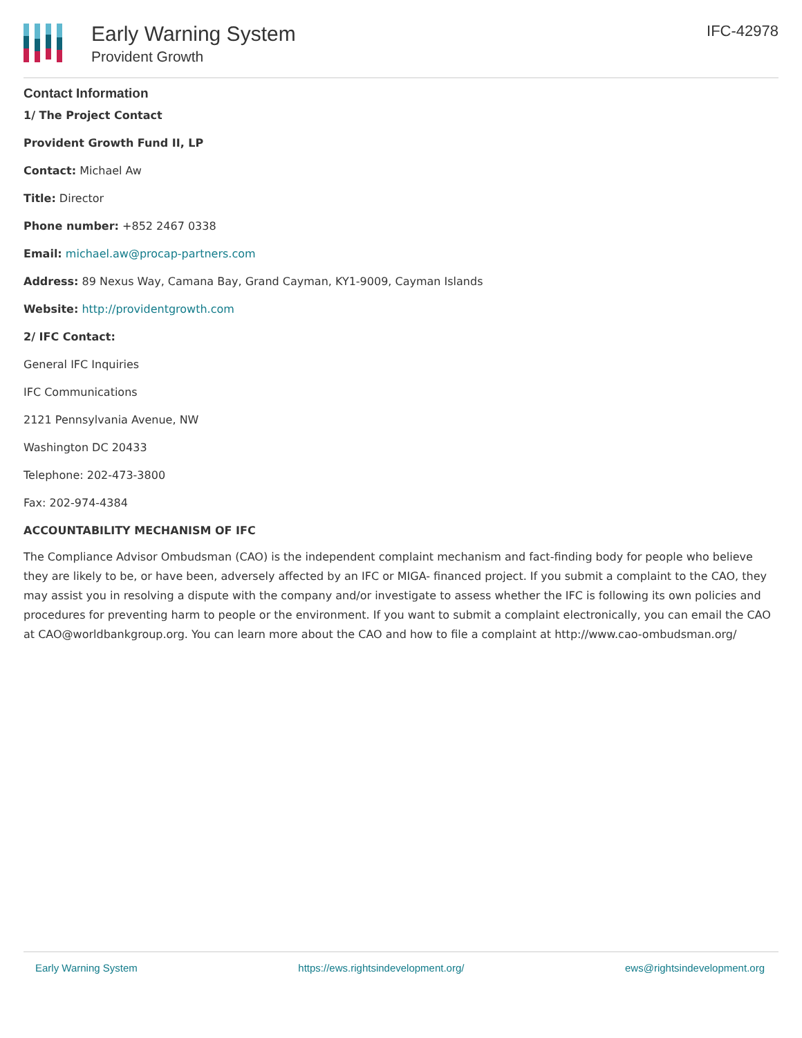Early Warning System
Provident Growth
IFC-42978
Contact Information
1/ The Project Contact
Provident Growth Fund II, LP
Contact: Michael Aw
Title: Director
Phone number: +852 2467 0338
Email: michael.aw@procap-partners.com
Address: 89 Nexus Way, Camana Bay, Grand Cayman, KY1-9009, Cayman Islands
Website: http://providentgrowth.com
2/ IFC Contact:
General IFC Inquiries
IFC Communications
2121 Pennsylvania Avenue, NW
Washington DC 20433
Telephone: 202-473-3800
Fax: 202-974-4384
ACCOUNTABILITY MECHANISM OF IFC
The Compliance Advisor Ombudsman (CAO) is the independent complaint mechanism and fact-finding body for people who believe they are likely to be, or have been, adversely affected by an IFC or MIGA- financed project. If you submit a complaint to the CAO, they may assist you in resolving a dispute with the company and/or investigate to assess whether the IFC is following its own policies and procedures for preventing harm to people or the environment. If you want to submit a complaint electronically, you can email the CAO at CAO@worldbankgroup.org. You can learn more about the CAO and how to file a complaint at http://www.cao-ombudsman.org/
Early Warning System https://ews.rightsindevelopment.org/ ews@rightsindevelopment.org